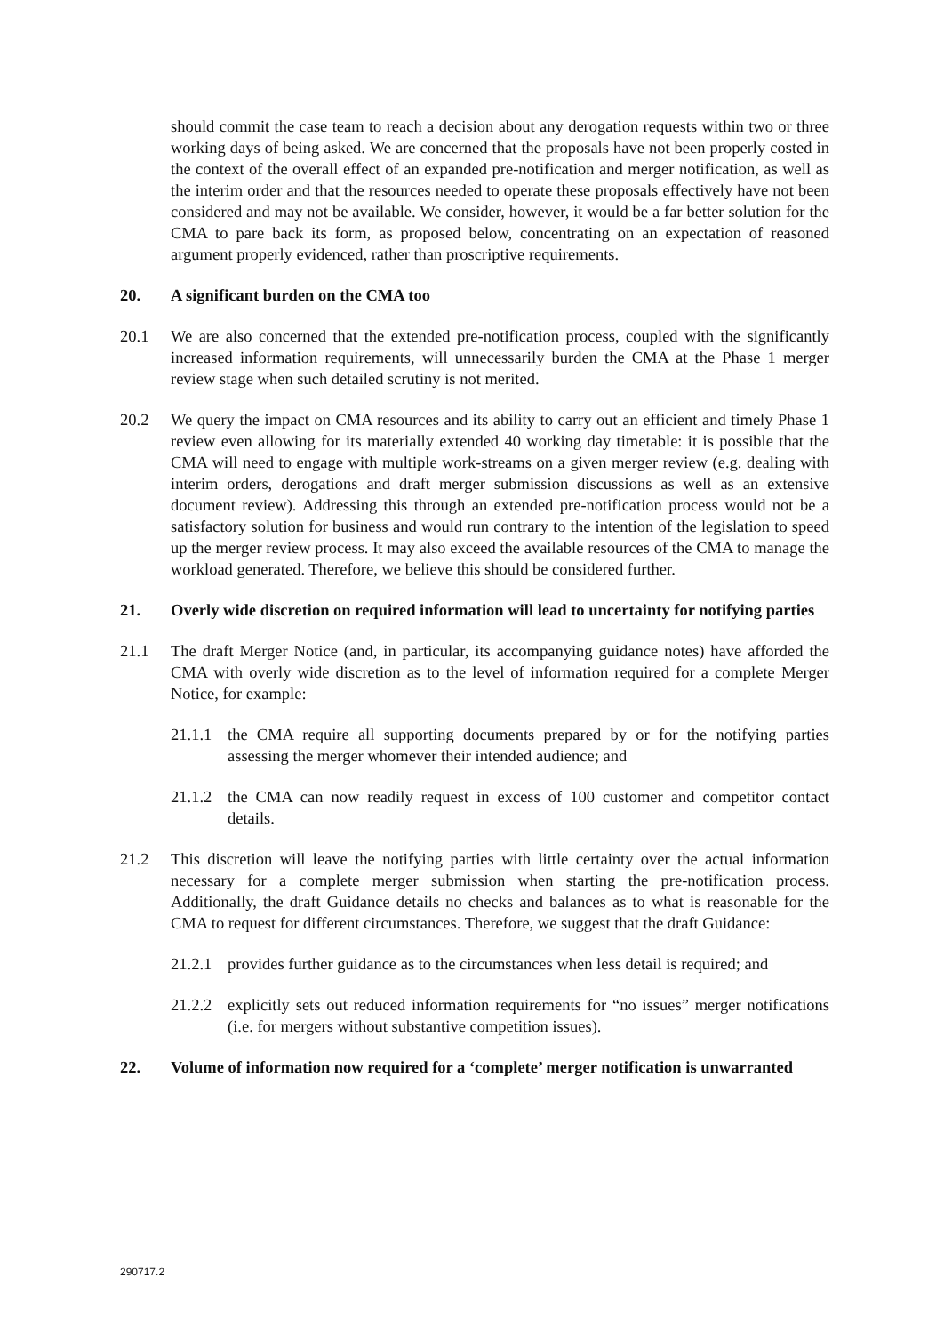should commit the case team to reach a decision about any derogation requests within two or three working days of being asked. We are concerned that the proposals have not been properly costed in the context of the overall effect of an expanded pre-notification and merger notification, as well as the interim order and that the resources needed to operate these proposals effectively have not been considered and may not be available. We consider, however, it would be a far better solution for the CMA to pare back its form, as proposed below, concentrating on an expectation of reasoned argument properly evidenced, rather than proscriptive requirements.
20. A significant burden on the CMA too
20.1 We are also concerned that the extended pre-notification process, coupled with the significantly increased information requirements, will unnecessarily burden the CMA at the Phase 1 merger review stage when such detailed scrutiny is not merited.
20.2 We query the impact on CMA resources and its ability to carry out an efficient and timely Phase 1 review even allowing for its materially extended 40 working day timetable: it is possible that the CMA will need to engage with multiple work-streams on a given merger review (e.g. dealing with interim orders, derogations and draft merger submission discussions as well as an extensive document review). Addressing this through an extended pre-notification process would not be a satisfactory solution for business and would run contrary to the intention of the legislation to speed up the merger review process. It may also exceed the available resources of the CMA to manage the workload generated. Therefore, we believe this should be considered further.
21. Overly wide discretion on required information will lead to uncertainty for notifying parties
21.1 The draft Merger Notice (and, in particular, its accompanying guidance notes) have afforded the CMA with overly wide discretion as to the level of information required for a complete Merger Notice, for example:
21.1.1 the CMA require all supporting documents prepared by or for the notifying parties assessing the merger whomever their intended audience; and
21.1.2 the CMA can now readily request in excess of 100 customer and competitor contact details.
21.2 This discretion will leave the notifying parties with little certainty over the actual information necessary for a complete merger submission when starting the pre-notification process. Additionally, the draft Guidance details no checks and balances as to what is reasonable for the CMA to request for different circumstances. Therefore, we suggest that the draft Guidance:
21.2.1 provides further guidance as to the circumstances when less detail is required; and
21.2.2 explicitly sets out reduced information requirements for “no issues” merger notifications (i.e. for mergers without substantive competition issues).
22. Volume of information now required for a ‘complete’ merger notification is unwarranted
290717.2